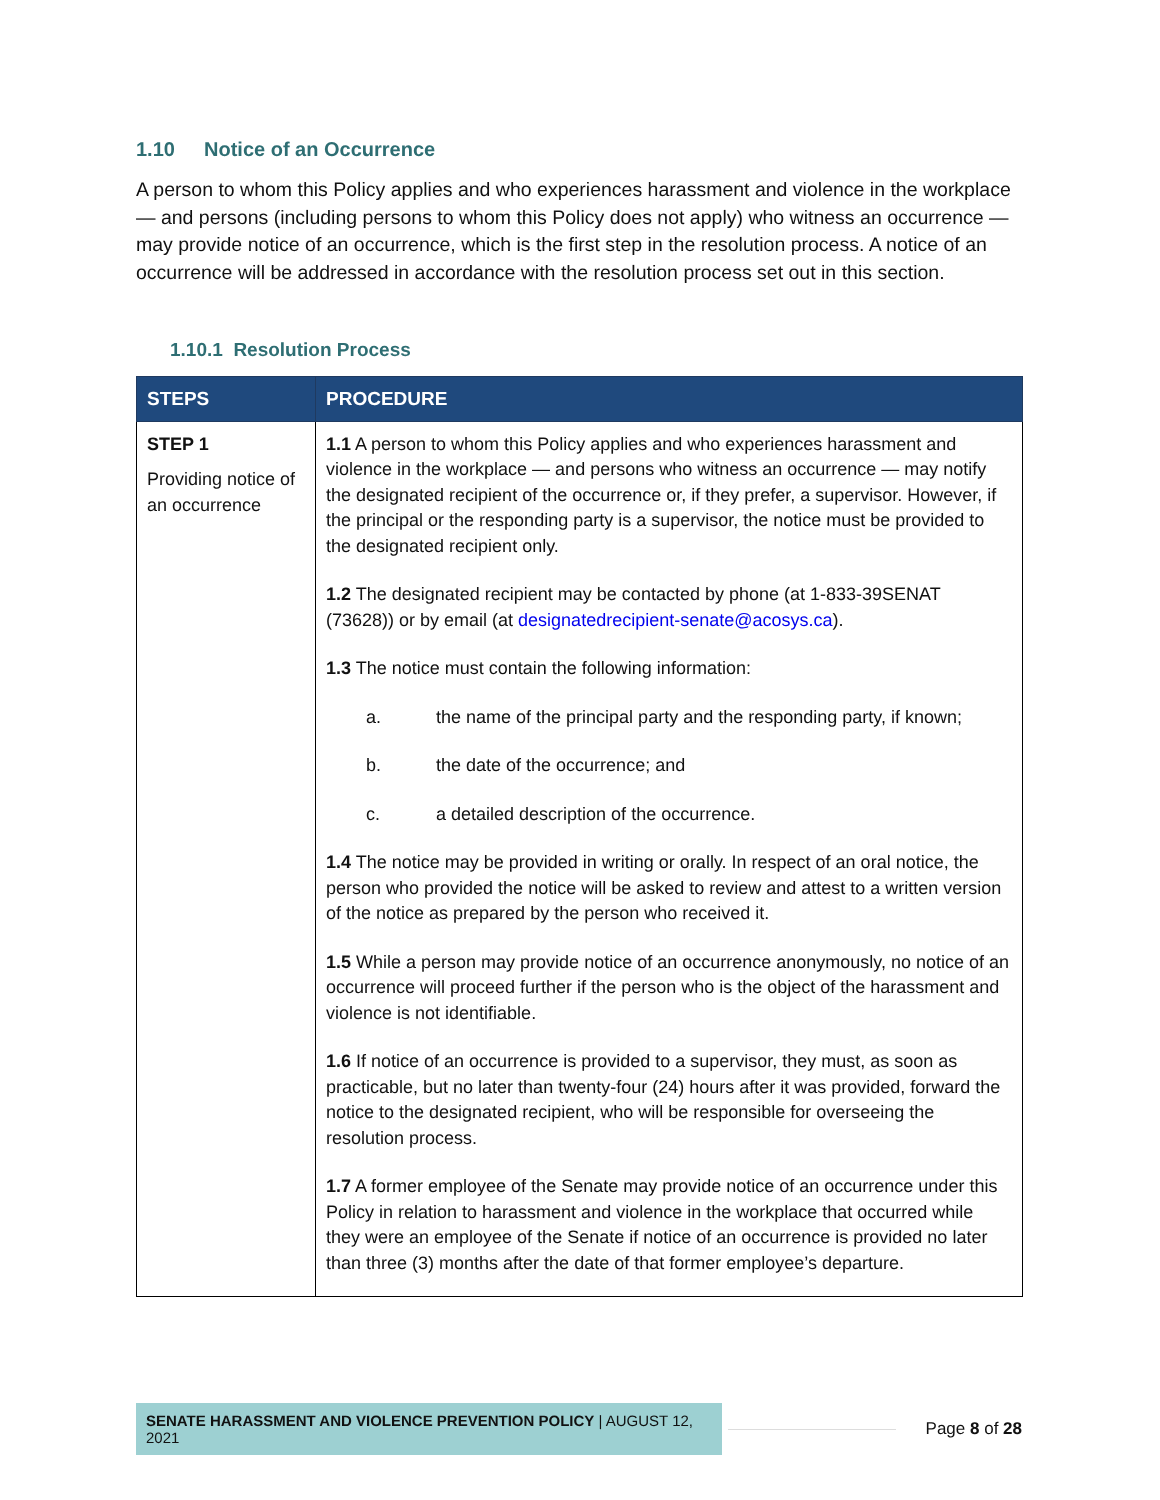1.10 Notice of an Occurrence
A person to whom this Policy applies and who experiences harassment and violence in the workplace — and persons (including persons to whom this Policy does not apply) who witness an occurrence — may provide notice of an occurrence, which is the first step in the resolution process. A notice of an occurrence will be addressed in accordance with the resolution process set out in this section.
1.10.1 Resolution Process
| STEPS | PROCEDURE |
| --- | --- |
| STEP 1 Providing notice of an occurrence | 1.1 A person to whom this Policy applies and who experiences harassment and violence in the workplace — and persons who witness an occurrence — may notify the designated recipient of the occurrence or, if they prefer, a supervisor. However, if the principal or the responding party is a supervisor, the notice must be provided to the designated recipient only. 1.2 The designated recipient may be contacted by phone (at 1-833-39SENAT (73628)) or by email (at designatedrecipient-senate@acosys.ca ). 1.3 The notice must contain the following information: a. the name of the principal party and the responding party, if known; b. the date of the occurrence; and c. a detailed description of the occurrence. 1.4 The notice may be provided in writing or orally. In respect of an oral notice, the person who provided the notice will be asked to review and attest to a written version of the notice as prepared by the person who received it. 1.5 While a person may provide notice of an occurrence anonymously, no notice of an occurrence will proceed further if the person who is the object of the harassment and violence is not identifiable. 1.6 If notice of an occurrence is provided to a supervisor, they must, as soon as practicable, but no later than twenty-four (24) hours after it was provided, forward the notice to the designated recipient, who will be responsible for overseeing the resolution process. 1.7 A former employee of the Senate may provide notice of an occurrence under this Policy in relation to harassment and violence in the workplace that occurred while they were an employee of the Senate if notice of an occurrence is provided no later than three (3) months after the date of that former employee’s departure. |
SENATE HARASSMENT AND VIOLENCE PREVENTION POLICY | AUGUST 12, 2021
Page 8 of 28